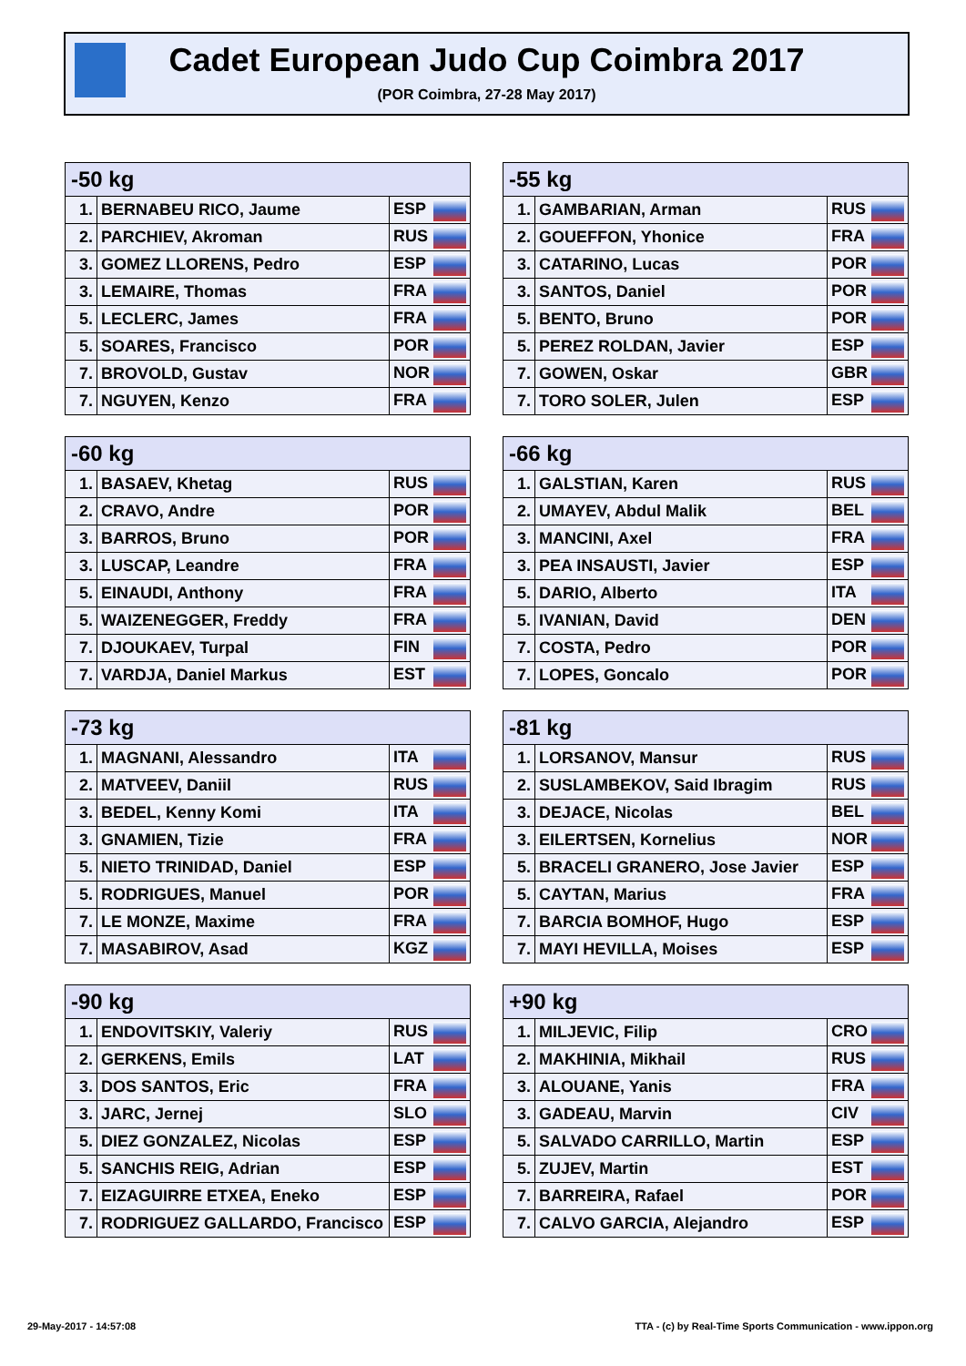Cadet European Judo Cup Coimbra 2017
(POR Coimbra, 27-28 May 2017)
| -50 kg | | |
| --- | --- | --- |
| 1. | BERNABEU RICO, Jaume | ESP |
| 2. | PARCHIEV, Akroman | RUS |
| 3. | GOMEZ LLORENS, Pedro | ESP |
| 3. | LEMAIRE, Thomas | FRA |
| 5. | LECLERC, James | FRA |
| 5. | SOARES, Francisco | POR |
| 7. | BROVOLD, Gustav | NOR |
| 7. | NGUYEN, Kenzo | FRA |
| -55 kg | | |
| --- | --- | --- |
| 1. | GAMBARIAN, Arman | RUS |
| 2. | GOUEFFON, Yhonice | FRA |
| 3. | CATARINO, Lucas | POR |
| 3. | SANTOS, Daniel | POR |
| 5. | BENTO, Bruno | POR |
| 5. | PEREZ ROLDAN, Javier | ESP |
| 7. | GOWEN, Oskar | GBR |
| 7. | TORO SOLER, Julen | ESP |
| -60 kg | | |
| --- | --- | --- |
| 1. | BASAEV, Khetag | RUS |
| 2. | CRAVO, Andre | POR |
| 3. | BARROS, Bruno | POR |
| 3. | LUSCAP, Leandre | FRA |
| 5. | EINAUDI, Anthony | FRA |
| 5. | WAIZENEGGER, Freddy | FRA |
| 7. | DJOUKAEV, Turpal | FIN |
| 7. | VARDJA, Daniel Markus | EST |
| -66 kg | | |
| --- | --- | --- |
| 1. | GALSTIAN, Karen | RUS |
| 2. | UMAYEV, Abdul Malik | BEL |
| 3. | MANCINI, Axel | FRA |
| 3. | PEA INSAUSTI, Javier | ESP |
| 5. | DARIO, Alberto | ITA |
| 5. | IVANIAN, David | DEN |
| 7. | COSTA, Pedro | POR |
| 7. | LOPES, Goncalo | POR |
| -73 kg | | |
| --- | --- | --- |
| 1. | MAGNANI, Alessandro | ITA |
| 2. | MATVEEV, Daniil | RUS |
| 3. | BEDEL, Kenny Komi | ITA |
| 3. | GNAMIEN, Tizie | FRA |
| 5. | NIETO TRINIDAD, Daniel | ESP |
| 5. | RODRIGUES, Manuel | POR |
| 7. | LE MONZE, Maxime | FRA |
| 7. | MASABIROV, Asad | KGZ |
| -81 kg | | |
| --- | --- | --- |
| 1. | LORSANOV, Mansur | RUS |
| 2. | SUSLAMBEKOV, Said Ibragim | RUS |
| 3. | DEJACE, Nicolas | BEL |
| 3. | EILERTSEN, Kornelius | NOR |
| 5. | BRACELI GRANERO, Jose Javier | ESP |
| 5. | CAYTAN, Marius | FRA |
| 7. | BARCIA BOMHOF, Hugo | ESP |
| 7. | MAYI HEVILLA, Moises | ESP |
| -90 kg | | |
| --- | --- | --- |
| 1. | ENDOVITSKIY, Valeriy | RUS |
| 2. | GERKENS, Emils | LAT |
| 3. | DOS SANTOS, Eric | FRA |
| 3. | JARC, Jernej | SLO |
| 5. | DIEZ GONZALEZ, Nicolas | ESP |
| 5. | SANCHIS REIG, Adrian | ESP |
| 7. | EIZAGUIRRE ETXEA, Eneko | ESP |
| 7. | RODRIGUEZ GALLARDO, Francisco | ESP |
| +90 kg | | |
| --- | --- | --- |
| 1. | MILJEVIC, Filip | CRO |
| 2. | MAKHINIA, Mikhail | RUS |
| 3. | ALOUANE, Yanis | FRA |
| 3. | GADEAU, Marvin | CIV |
| 5. | SALVADO CARRILLO, Martin | ESP |
| 5. | ZUJEV, Martin | EST |
| 7. | BARREIRA, Rafael | POR |
| 7. | CALVO GARCIA, Alejandro | ESP |
29-May-2017 - 14:57:08
TTA - (c) by Real-Time Sports Communication - www.ippon.org